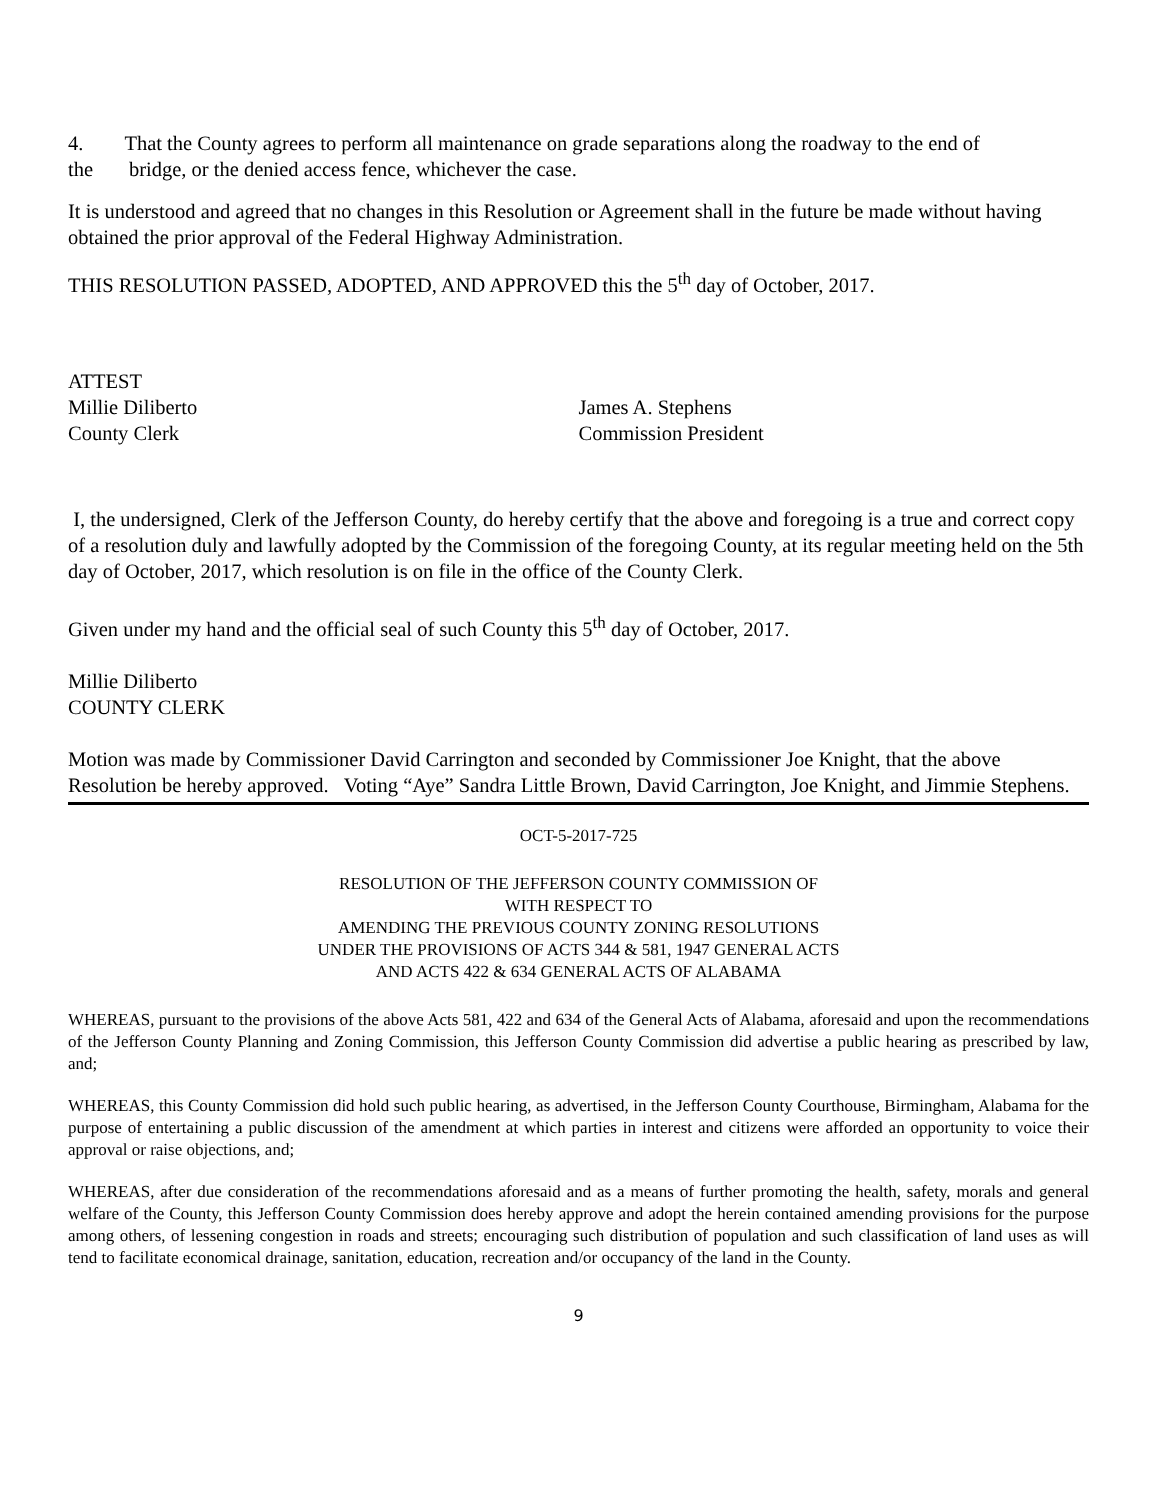4. That the County agrees to perform all maintenance on grade separations along the roadway to the end of the bridge, or the denied access fence, whichever the case.
It is understood and agreed that no changes in this Resolution or Agreement shall in the future be made without having obtained the prior approval of the Federal Highway Administration.
THIS RESOLUTION PASSED, ADOPTED, AND APPROVED this the 5<sup>th</sup> day of October, 2017.
ATTEST
Millie Diliberto
County Clerk
James A. Stephens
Commission President
I, the undersigned, Clerk of the Jefferson County, do hereby certify that the above and foregoing is a true and correct copy of a resolution duly and lawfully adopted by the Commission of the foregoing County, at its regular meeting held on the 5th day of October, 2017, which resolution is on file in the office of the County Clerk.
Given under my hand and the official seal of such County this 5<sup>th</sup> day of October, 2017.
Millie Diliberto
COUNTY CLERK
Motion was made by Commissioner David Carrington and seconded by Commissioner Joe Knight, that the above Resolution be hereby approved. Voting “Aye” Sandra Little Brown, David Carrington, Joe Knight, and Jimmie Stephens.
OCT-5-2017-725
RESOLUTION OF THE JEFFERSON COUNTY COMMISSION OF
WITH RESPECT TO
AMENDING THE PREVIOUS COUNTY ZONING RESOLUTIONS
UNDER THE PROVISIONS OF ACTS 344 & 581, 1947 GENERAL ACTS
AND ACTS 422 & 634 GENERAL ACTS OF ALABAMA
WHEREAS, pursuant to the provisions of the above Acts 581, 422 and 634 of the General Acts of Alabama, aforesaid and upon the recommendations of the Jefferson County Planning and Zoning Commission, this Jefferson County Commission did advertise a public hearing as prescribed by law, and;
WHEREAS, this County Commission did hold such public hearing, as advertised, in the Jefferson County Courthouse, Birmingham, Alabama for the purpose of entertaining a public discussion of the amendment at which parties in interest and citizens were afforded an opportunity to voice their approval or raise objections, and;
WHEREAS, after due consideration of the recommendations aforesaid and as a means of further promoting the health, safety, morals and general welfare of the County, this Jefferson County Commission does hereby approve and adopt the herein contained amending provisions for the purpose among others, of lessening congestion in roads and streets; encouraging such distribution of population and such classification of land uses as will tend to facilitate economical drainage, sanitation, education, recreation and/or occupancy of the land in the County.
9